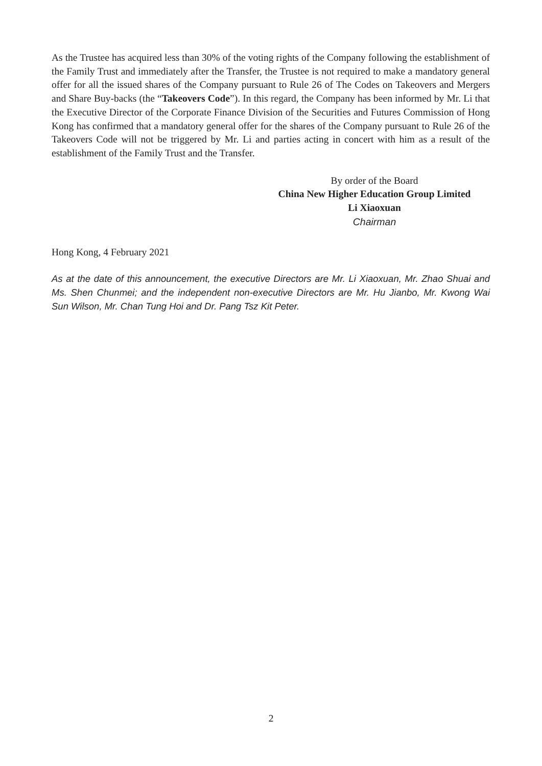As the Trustee has acquired less than 30% of the voting rights of the Company following the establishment of the Family Trust and immediately after the Transfer, the Trustee is not required to make a mandatory general offer for all the issued shares of the Company pursuant to Rule 26 of The Codes on Takeovers and Mergers and Share Buy-backs (the “Takeovers Code”). In this regard, the Company has been informed by Mr. Li that the Executive Director of the Corporate Finance Division of the Securities and Futures Commission of Hong Kong has confirmed that a mandatory general offer for the shares of the Company pursuant to Rule 26 of the Takeovers Code will not be triggered by Mr. Li and parties acting in concert with him as a result of the establishment of the Family Trust and the Transfer.
By order of the Board
China New Higher Education Group Limited
Li Xiaoxuan
Chairman
Hong Kong, 4 February 2021
As at the date of this announcement, the executive Directors are Mr. Li Xiaoxuan, Mr. Zhao Shuai and Ms. Shen Chunmei; and the independent non-executive Directors are Mr. Hu Jianbo, Mr. Kwong Wai Sun Wilson, Mr. Chan Tung Hoi and Dr. Pang Tsz Kit Peter.
2